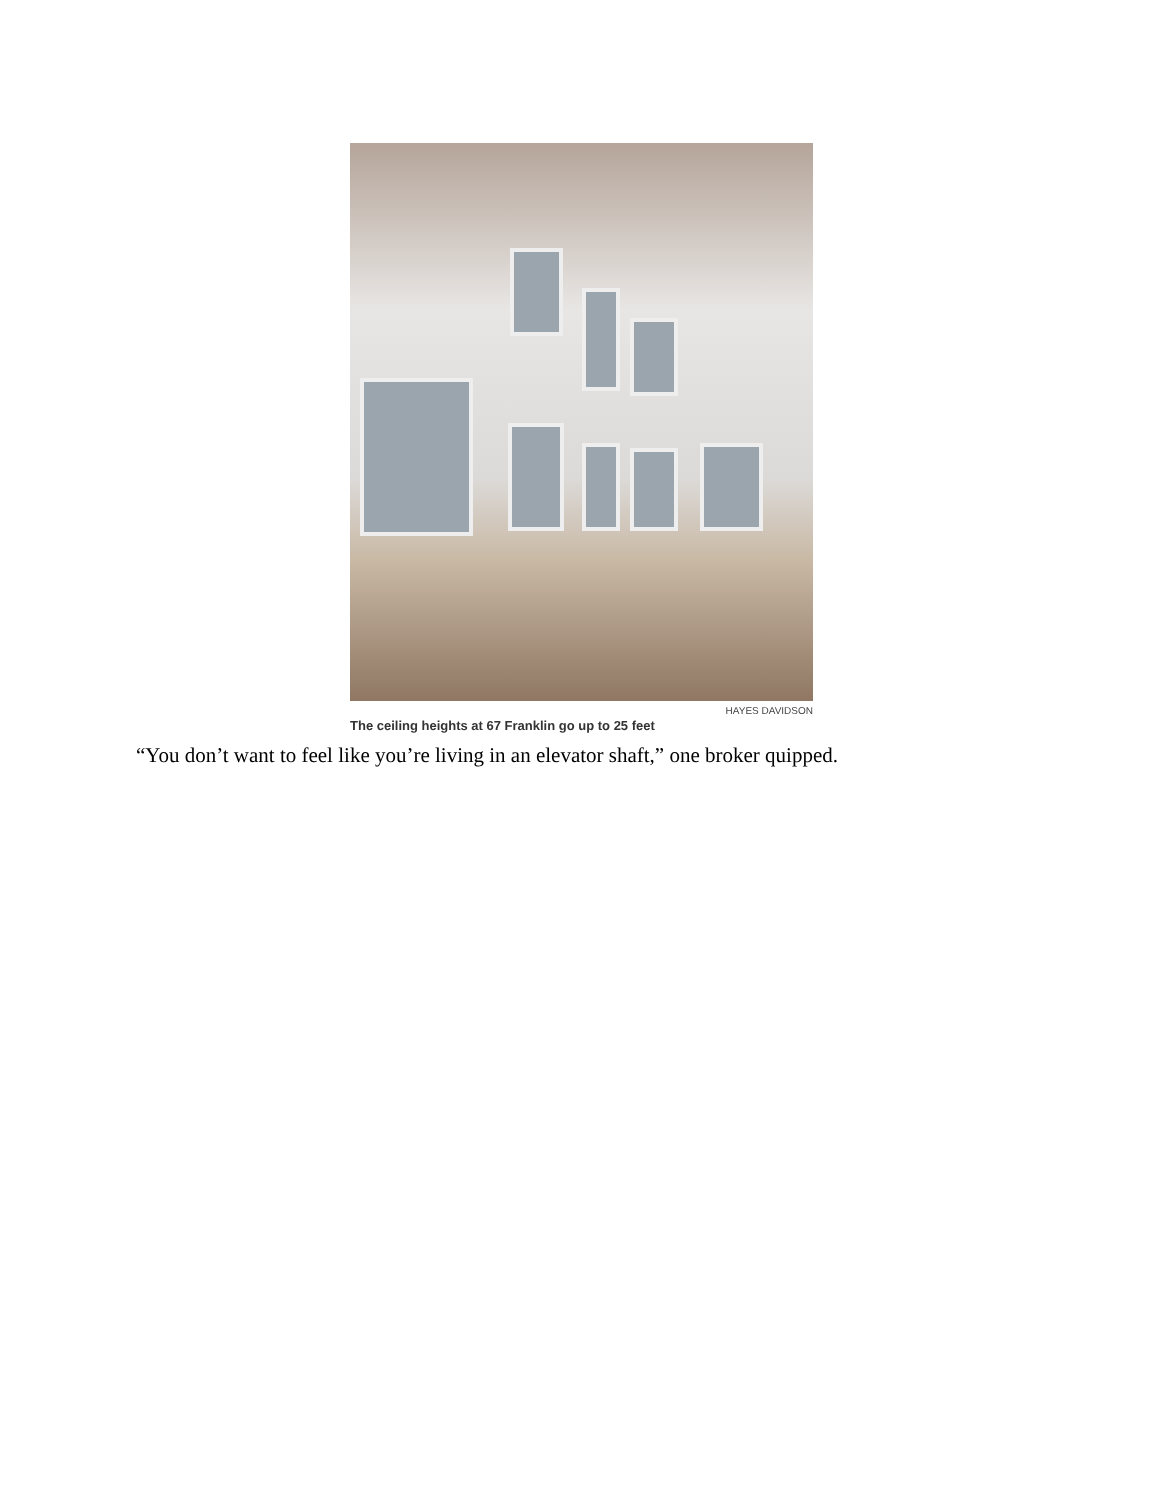HAYES DAVIDSON
The ceiling heights at 67 Franklin go up to 25 feet
“You don’t want to feel like you’re living in an elevator shaft,” one broker quipped.